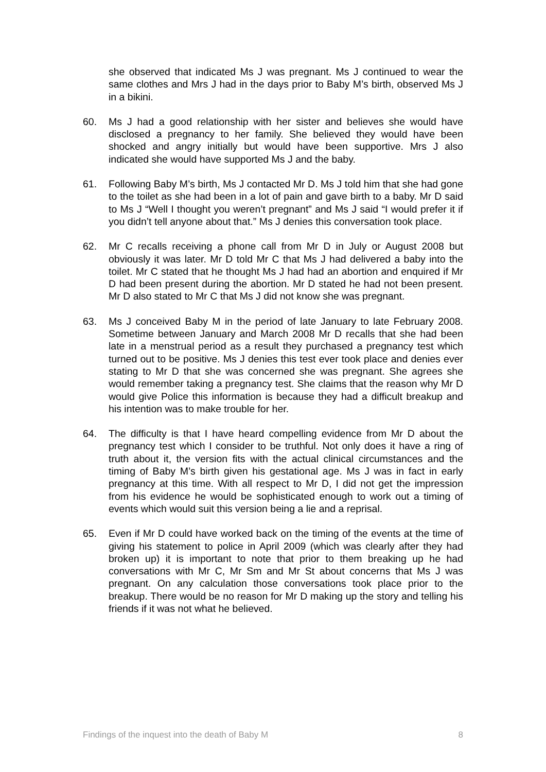she observed that indicated Ms J was pregnant. Ms J continued to wear the same clothes and Mrs J had in the days prior to Baby M’s birth, observed Ms J in a bikini.
60. Ms J had a good relationship with her sister and believes she would have disclosed a pregnancy to her family. She believed they would have been shocked and angry initially but would have been supportive. Mrs J also indicated she would have supported Ms J and the baby.
61. Following Baby M’s birth, Ms J contacted Mr D. Ms J told him that she had gone to the toilet as she had been in a lot of pain and gave birth to a baby. Mr D said to Ms J “Well I thought you weren’t pregnant” and Ms J said “I would prefer it if you didn’t tell anyone about that.” Ms J denies this conversation took place.
62. Mr C recalls receiving a phone call from Mr D in July or August 2008 but obviously it was later. Mr D told Mr C that Ms J had delivered a baby into the toilet. Mr C stated that he thought Ms J had had an abortion and enquired if Mr D had been present during the abortion. Mr D stated he had not been present. Mr D also stated to Mr C that Ms J did not know she was pregnant.
63. Ms J conceived Baby M in the period of late January to late February 2008. Sometime between January and March 2008 Mr D recalls that she had been late in a menstrual period as a result they purchased a pregnancy test which turned out to be positive. Ms J denies this test ever took place and denies ever stating to Mr D that she was concerned she was pregnant. She agrees she would remember taking a pregnancy test. She claims that the reason why Mr D would give Police this information is because they had a difficult breakup and his intention was to make trouble for her.
64. The difficulty is that I have heard compelling evidence from Mr D about the pregnancy test which I consider to be truthful. Not only does it have a ring of truth about it, the version fits with the actual clinical circumstances and the timing of Baby M’s birth given his gestational age. Ms J was in fact in early pregnancy at this time. With all respect to Mr D, I did not get the impression from his evidence he would be sophisticated enough to work out a timing of events which would suit this version being a lie and a reprisal.
65. Even if Mr D could have worked back on the timing of the events at the time of giving his statement to police in April 2009 (which was clearly after they had broken up) it is important to note that prior to them breaking up he had conversations with Mr C, Mr Sm and Mr St about concerns that Ms J was pregnant. On any calculation those conversations took place prior to the breakup. There would be no reason for Mr D making up the story and telling his friends if it was not what he believed.
Findings of the inquest into the death of Baby M 8